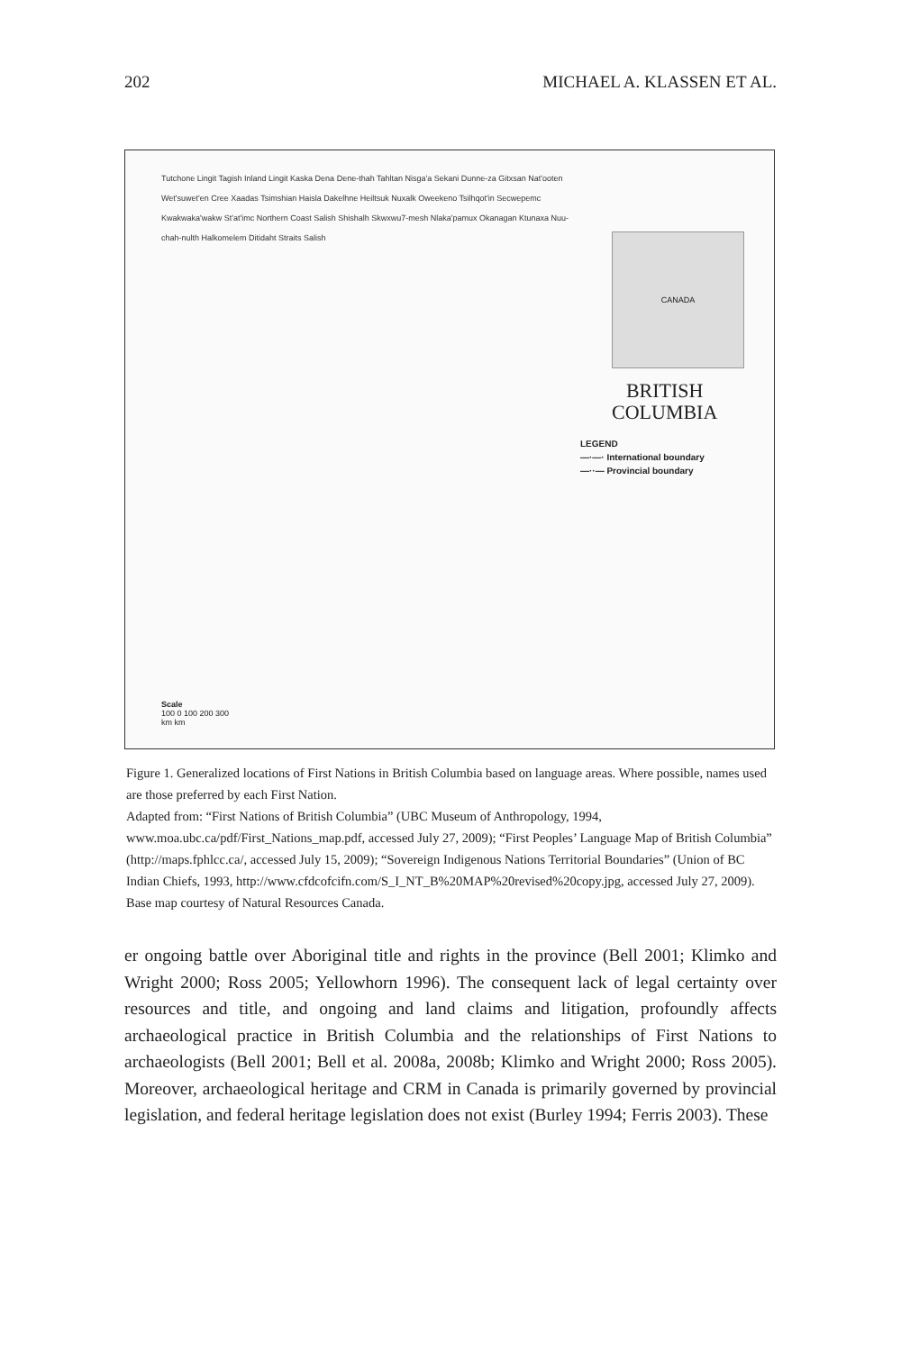202 MICHAEL A. KLASSEN ET AL.
Tutchone Lingit Tagish Inland Lingit Kaska Dena Dene-thah Tahltan Nisga'a Sekani Dunne-za Gitxsan Nat'ooten Wet'suwet'en Cree Xaadas Tsimshian Haisla Dakelhne Heiltsuk Nuxalk Oweekeno Tsilhqot'in Secwepemc Kwakwaka'wakw St'at'imc Northern Coast Salish Shishalh Skwxwu7-mesh Nlaka'pamux Okanagan Ktunaxa Nuu-chah-nulth Halkomelem Ditidaht Straits Salish
CANADA
BRITISH
COLUMBIA
LEGEND
—·—· International boundary
—··— Provincial boundary
Scale
100 0 100 200 300
km km
Figure 1. Generalized locations of First Nations in British Columbia based on language areas. Where possible, names used are those preferred by each First Nation.
Adapted from: “First Nations of British Columbia” (UBC Museum of Anthropology, 1994, www.moa.ubc.ca/pdf/First_Nations_map.pdf, accessed July 27, 2009); “First Peoples’ Language Map of British Columbia” (http://maps.fphlcc.ca/, accessed July 15, 2009); “Sovereign Indigenous Nations Territorial Boundaries” (Union of BC Indian Chiefs, 1993, http://www.cfdcofcifn.com/S_I_NT_B%20MAP%20revised%20copy.jpg, accessed July 27, 2009). Base map courtesy of Natural Resources Canada.
er ongoing battle over Aboriginal title and rights in the province (Bell 2001; Klimko and Wright 2000; Ross 2005; Yellowhorn 1996). The consequent lack of legal certainty over resources and title, and ongoing and land claims and litigation, profoundly affects archaeological practice in British Columbia and the relationships of First Nations to archaeologists (Bell 2001; Bell et al. 2008a, 2008b; Klimko and Wright 2000; Ross 2005). Moreover, archaeological heritage and CRM in Canada is primarily governed by provincial legislation, and federal heritage legislation does not exist (Burley 1994; Ferris 2003). These